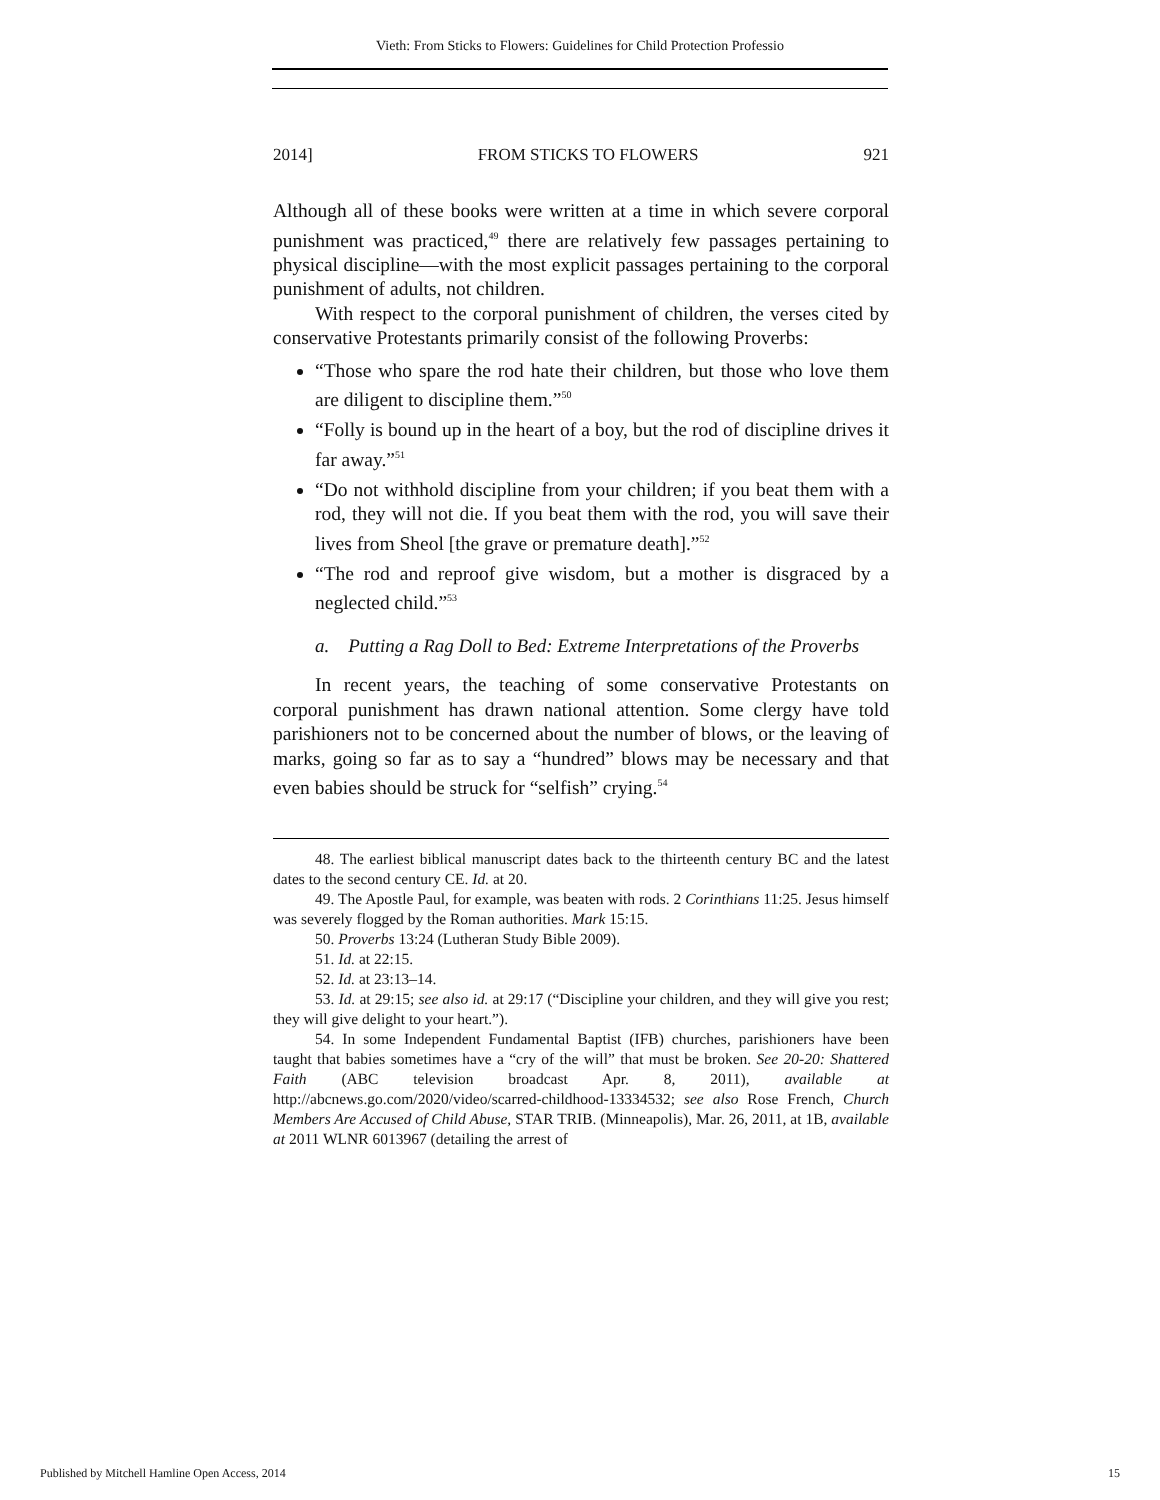Vieth: From Sticks to Flowers: Guidelines for Child Protection Professio
2014] FROM STICKS TO FLOWERS 921
Although all of these books were written at a time in which severe corporal punishment was practiced,<sup>49</sup> there are relatively few passages pertaining to physical discipline—with the most explicit passages pertaining to the corporal punishment of adults, not children.
With respect to the corporal punishment of children, the verses cited by conservative Protestants primarily consist of the following Proverbs:
“Those who spare the rod hate their children, but those who love them are diligent to discipline them.”<sup>50</sup>
“Folly is bound up in the heart of a boy, but the rod of discipline drives it far away.”<sup>51</sup>
“Do not withhold discipline from your children; if you beat them with a rod, they will not die. If you beat them with the rod, you will save their lives from Sheol [the grave or premature death].”<sup>52</sup>
“The rod and reproof give wisdom, but a mother is disgraced by a neglected child.”<sup>53</sup>
a. Putting a Rag Doll to Bed: Extreme Interpretations of the Proverbs
In recent years, the teaching of some conservative Protestants on corporal punishment has drawn national attention. Some clergy have told parishioners not to be concerned about the number of blows, or the leaving of marks, going so far as to say a “hundred” blows may be necessary and that even babies should be struck for “selfish” crying.<sup>54</sup>
48. The earliest biblical manuscript dates back to the thirteenth century BC and the latest dates to the second century CE. Id. at 20.
49. The Apostle Paul, for example, was beaten with rods. 2 Corinthians 11:25. Jesus himself was severely flogged by the Roman authorities. Mark 15:15.
50. Proverbs 13:24 (Lutheran Study Bible 2009).
51. Id. at 22:15.
52. Id. at 23:13–14.
53. Id. at 29:15; see also id. at 29:17 (“Discipline your children, and they will give you rest; they will give delight to your heart.”).
54. In some Independent Fundamental Baptist (IFB) churches, parishioners have been taught that babies sometimes have a “cry of the will” that must be broken. See 20-20: Shattered Faith (ABC television broadcast Apr. 8, 2011), available at http://abcnews.go.com/2020/video/scarred-childhood-13334532; see also Rose French, Church Members Are Accused of Child Abuse, STAR TRIB. (Minneapolis), Mar. 26, 2011, at 1B, available at 2011 WLNR 6013967 (detailing the arrest of
Published by Mitchell Hamline Open Access, 2014 15